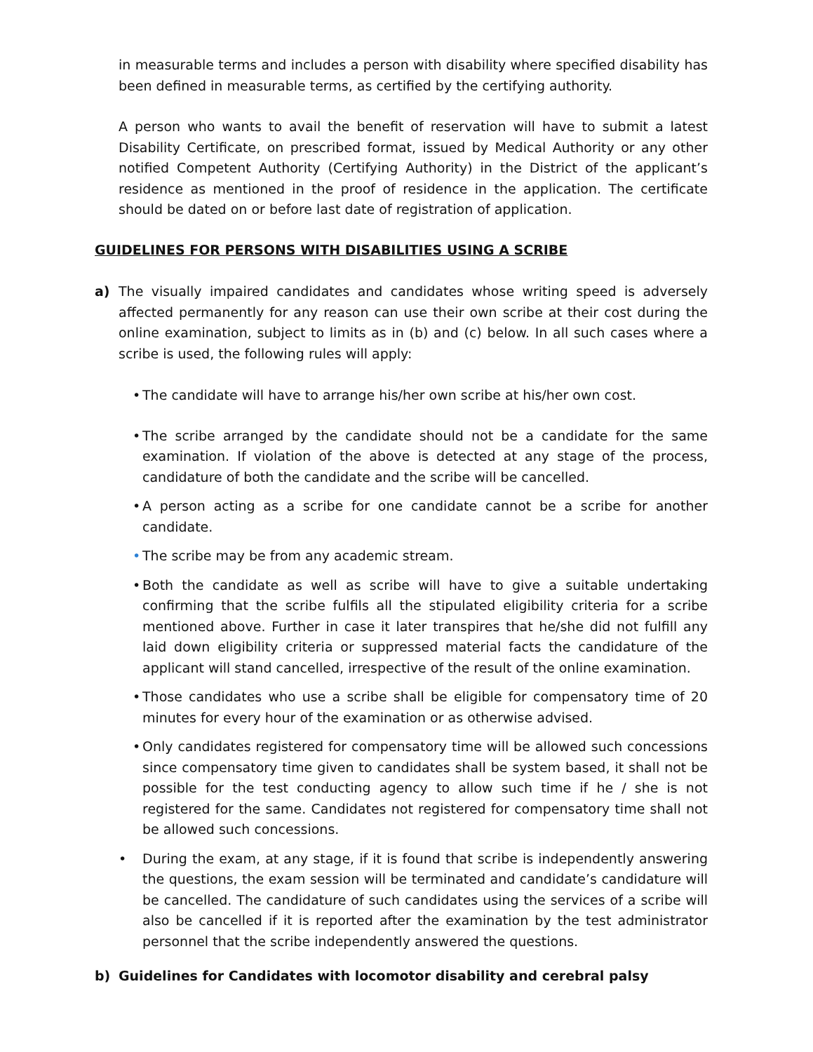in measurable terms and includes a person with disability where specified disability has been defined in measurable terms, as certified by the certifying authority.
A person who wants to avail the benefit of reservation will have to submit a latest Disability Certificate, on prescribed format, issued by Medical Authority or any other notified Competent Authority (Certifying Authority) in the District of the applicant’s residence as mentioned in the proof of residence in the application. The certificate should be dated on or before last date of registration of application.
GUIDELINES FOR PERSONS WITH DISABILITIES USING A SCRIBE
a) The visually impaired candidates and candidates whose writing speed is adversely affected permanently for any reason can use their own scribe at their cost during the online examination, subject to limits as in (b) and (c) below. In all such cases where a scribe is used, the following rules will apply:
• The candidate will have to arrange his/her own scribe at his/her own cost.
• The scribe arranged by the candidate should not be a candidate for the same examination. If violation of the above is detected at any stage of the process, candidature of both the candidate and the scribe will be cancelled.
• A person acting as a scribe for one candidate cannot be a scribe for another candidate.
• The scribe may be from any academic stream.
• Both the candidate as well as scribe will have to give a suitable undertaking confirming that the scribe fulfils all the stipulated eligibility criteria for a scribe mentioned above. Further in case it later transpires that he/she did not fulfill any laid down eligibility criteria or suppressed material facts the candidature of the applicant will stand cancelled, irrespective of the result of the online examination.
• Those candidates who use a scribe shall be eligible for compensatory time of 20 minutes for every hour of the examination or as otherwise advised.
• Only candidates registered for compensatory time will be allowed such concessions since compensatory time given to candidates shall be system based, it shall not be possible for the test conducting agency to allow such time if he / she is not registered for the same. Candidates not registered for compensatory time shall not be allowed such concessions.
• During the exam, at any stage, if it is found that scribe is independently answering the questions, the exam session will be terminated and candidate’s candidature will be cancelled. The candidature of such candidates using the services of a scribe will also be cancelled if it is reported after the examination by the test administrator personnel that the scribe independently answered the questions.
b) Guidelines for Candidates with locomotor disability and cerebral palsy